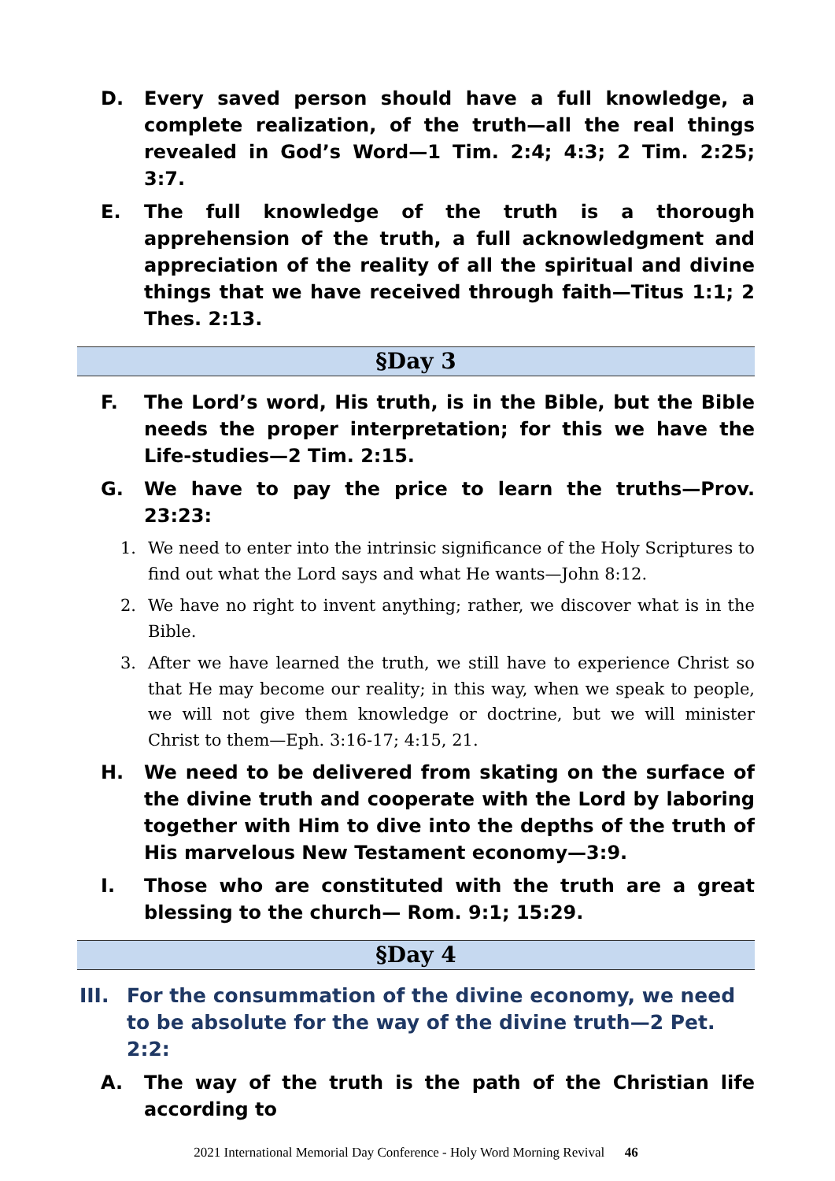D. Every saved person should have a full knowledge, a complete realization, of the truth—all the real things revealed in God’s Word—1 Tim. 2:4; 4:3; 2 Tim. 2:25; 3:7.
E. The full knowledge of the truth is a thorough apprehension of the truth, a full acknowledgment and appreciation of the reality of all the spiritual and divine things that we have received through faith—Titus 1:1; 2 Thes. 2:13.
§Day 3
F. The Lord’s word, His truth, is in the Bible, but the Bible needs the proper interpretation; for this we have the Life-studies—2 Tim. 2:15.
G. We have to pay the price to learn the truths—Prov. 23:23:
1. We need to enter into the intrinsic significance of the Holy Scriptures to find out what the Lord says and what He wants—John 8:12.
2. We have no right to invent anything; rather, we discover what is in the Bible.
3. After we have learned the truth, we still have to experience Christ so that He may become our reality; in this way, when we speak to people, we will not give them knowledge or doctrine, but we will minister Christ to them—Eph. 3:16-17; 4:15, 21.
H. We need to be delivered from skating on the surface of the divine truth and cooperate with the Lord by laboring together with Him to dive into the depths of the truth of His marvelous New Testament economy—3:9.
I. Those who are constituted with the truth are a great blessing to the church— Rom. 9:1; 15:29.
§Day 4
III. For the consummation of the divine economy, we need to be absolute for the way of the divine truth—2 Pet. 2:2:
A. The way of the truth is the path of the Christian life according to
2021 International Memorial Day Conference - Holy Word Morning Revival 46